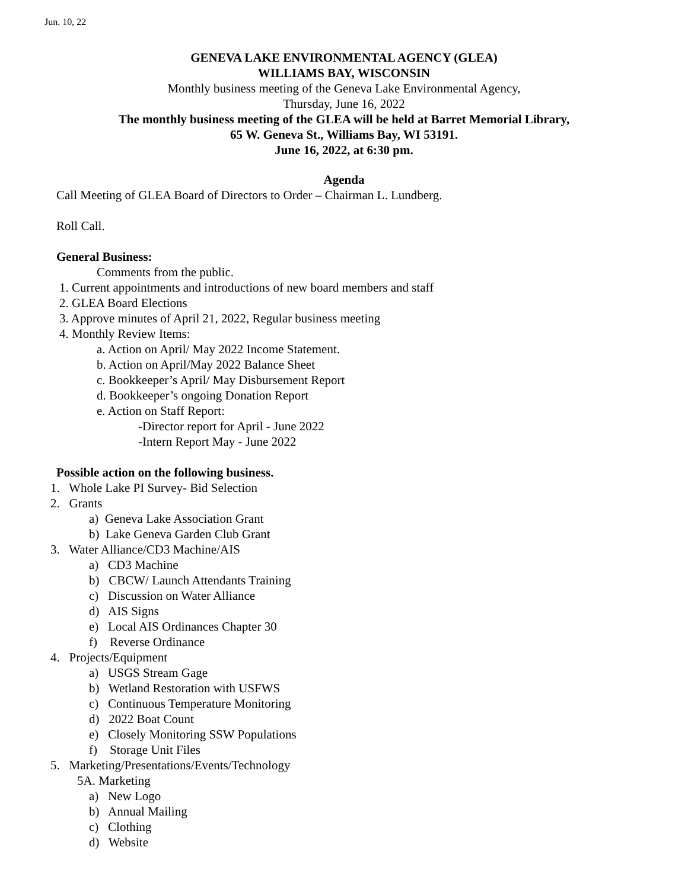Jun. 10, 22
GENEVA LAKE ENVIRONMENTAL AGENCY (GLEA)
WILLIAMS BAY, WISCONSIN
Monthly business meeting of the Geneva Lake Environmental Agency,
Thursday, June 16, 2022
The monthly business meeting of the GLEA will be held at Barret Memorial Library,
65 W. Geneva St., Williams Bay, WI 53191.
June 16, 2022, at 6:30 pm.
Agenda
Call Meeting of GLEA Board of Directors to Order – Chairman L. Lundberg.
Roll Call.
General Business:
Comments from the public.
1. Current appointments and introductions of new board members and staff
2. GLEA Board Elections
3. Approve minutes of April 21, 2022, Regular business meeting
4. Monthly Review Items:
a. Action on April/ May 2022 Income Statement.
b. Action on April/May 2022 Balance Sheet
c. Bookkeeper’s April/ May Disbursement Report
d. Bookkeeper’s ongoing Donation Report
e. Action on Staff Report:
-Director report for April - June 2022
-Intern Report May - June 2022
Possible action on the following business.
1. Whole Lake PI Survey- Bid Selection
2. Grants
a) Geneva Lake Association Grant
b) Lake Geneva Garden Club Grant
3. Water Alliance/CD3 Machine/AIS
a) CD3 Machine
b) CBCW/ Launch Attendants Training
c) Discussion on Water Alliance
d) AIS Signs
e) Local AIS Ordinances Chapter 30
f) Reverse Ordinance
4. Projects/Equipment
a) USGS Stream Gage
b) Wetland Restoration with USFWS
c) Continuous Temperature Monitoring
d) 2022 Boat Count
e) Closely Monitoring SSW Populations
f) Storage Unit Files
5. Marketing/Presentations/Events/Technology
5A. Marketing
a) New Logo
b) Annual Mailing
c) Clothing
d) Website